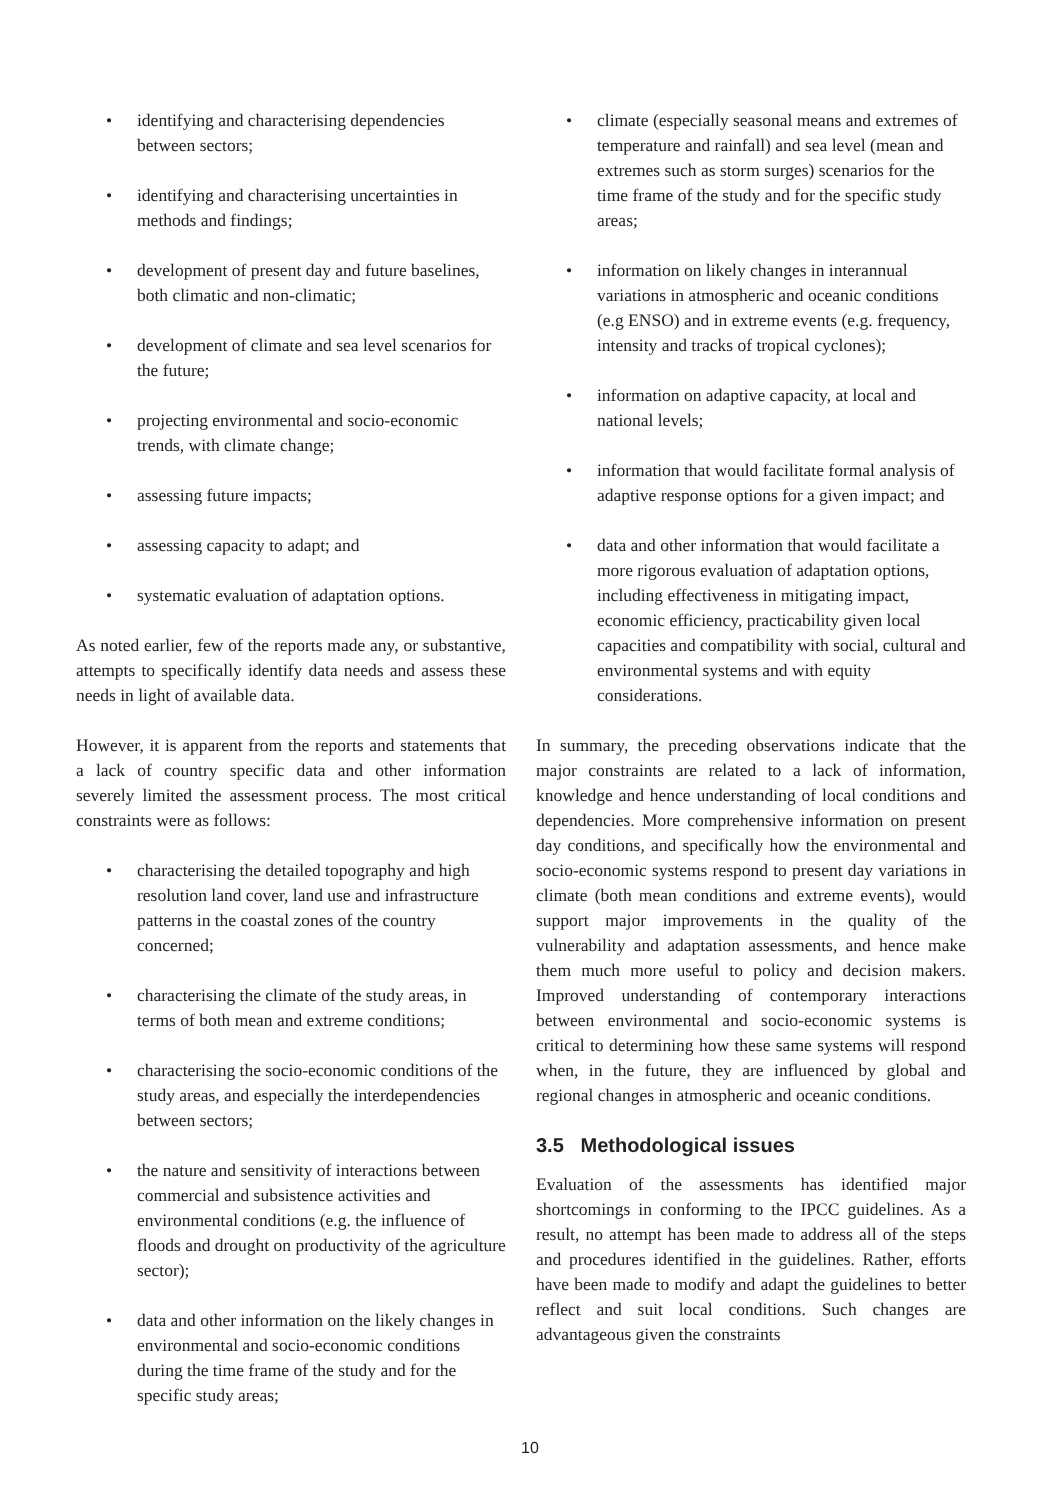• identifying and characterising dependencies between sectors;
• identifying and characterising uncertainties in methods and findings;
• development of present day and future baselines, both climatic and non-climatic;
• development of climate and sea level scenarios for the future;
• projecting environmental and socio-economic trends, with climate change;
• assessing future impacts;
• assessing capacity to adapt; and
• systematic evaluation of adaptation options.
As noted earlier, few of the reports made any, or substantive, attempts to specifically identify data needs and assess these needs in light of available data.
However, it is apparent from the reports and statements that a lack of country specific data and other information severely limited the assessment process. The most critical constraints were as follows:
• characterising the detailed topography and high resolution land cover, land use and infrastructure patterns in the coastal zones of the country concerned;
• characterising the climate of the study areas, in terms of both mean and extreme conditions;
• characterising the socio-economic conditions of the study areas, and especially the interdependencies between sectors;
• the nature and sensitivity of interactions between commercial and subsistence activities and environmental conditions (e.g. the influence of floods and drought on productivity of the agriculture sector);
• data and other information on the likely changes in environmental and socio-economic conditions during the time frame of the study and for the specific study areas;
• climate (especially seasonal means and extremes of temperature and rainfall) and sea level (mean and extremes such as storm surges) scenarios for the time frame of the study and for the specific study areas;
• information on likely changes in interannual variations in atmospheric and oceanic conditions (e.g ENSO) and in extreme events (e.g. frequency, intensity and tracks of tropical cyclones);
• information on adaptive capacity, at local and national levels;
• information that would facilitate formal analysis of adaptive response options for a given impact; and
• data and other information that would facilitate a more rigorous evaluation of adaptation options, including effectiveness in mitigating impact, economic efficiency, practicability given local capacities and compatibility with social, cultural and environmental systems and with equity considerations.
In summary, the preceding observations indicate that the major constraints are related to a lack of information, knowledge and hence understanding of local conditions and dependencies. More comprehensive information on present day conditions, and specifically how the environmental and socio-economic systems respond to present day variations in climate (both mean conditions and extreme events), would support major improvements in the quality of the vulnerability and adaptation assessments, and hence make them much more useful to policy and decision makers. Improved understanding of contemporary interactions between environmental and socio-economic systems is critical to determining how these same systems will respond when, in the future, they are influenced by global and regional changes in atmospheric and oceanic conditions.
3.5 Methodological issues
Evaluation of the assessments has identified major shortcomings in conforming to the IPCC guidelines. As a result, no attempt has been made to address all of the steps and procedures identified in the guidelines. Rather, efforts have been made to modify and adapt the guidelines to better reflect and suit local conditions. Such changes are advantageous given the constraints
10